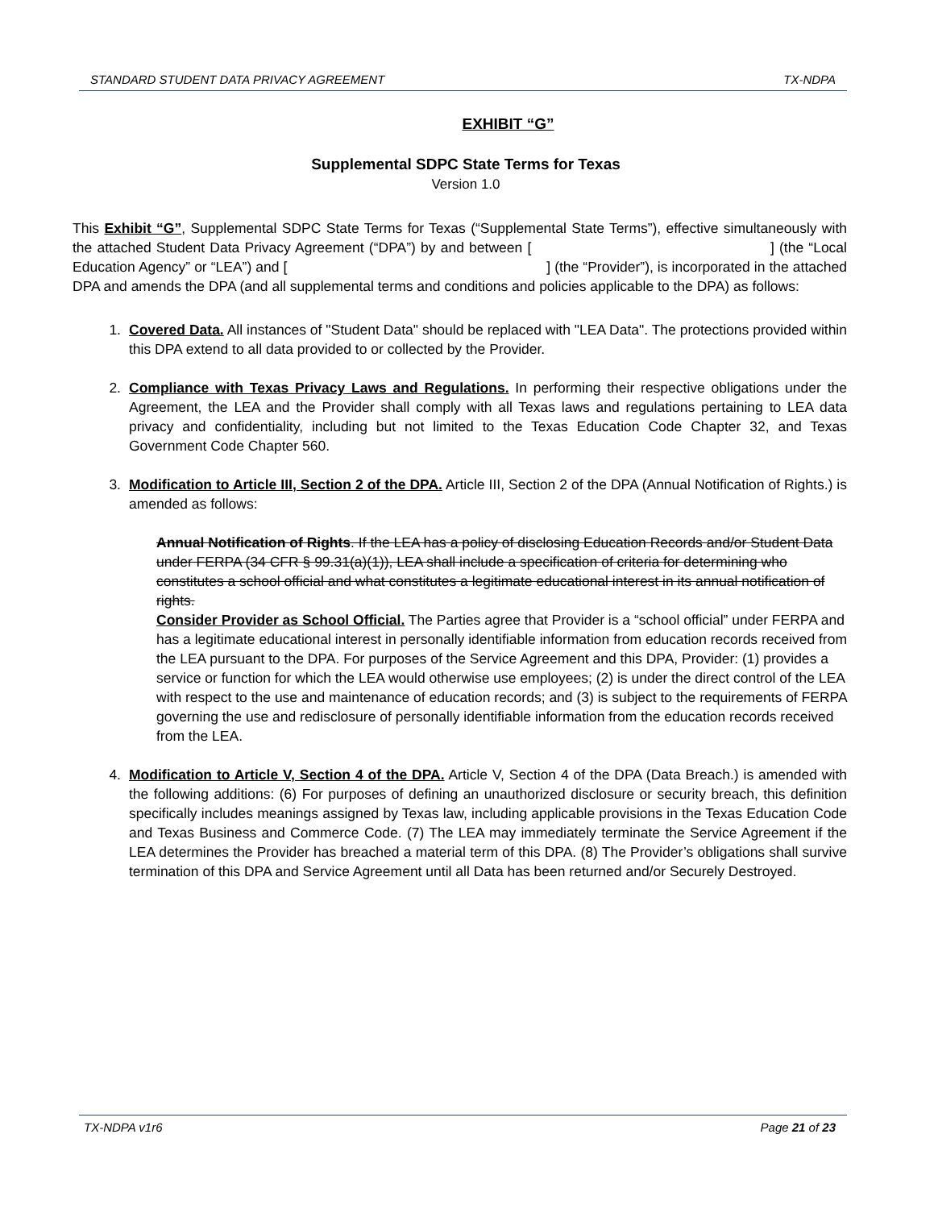STANDARD STUDENT DATA PRIVACY AGREEMENT TX-NDPA
EXHIBIT “G”
Supplemental SDPC State Terms for Texas
Version 1.0
This Exhibit “G”, Supplemental SDPC State Terms for Texas (“Supplemental State Terms”), effective simultaneously with the attached Student Data Privacy Agreement (“DPA”) by and between [ ] (the “Local Education Agency” or “LEA”) and [ ] (the “Provider”), is incorporated in the attached DPA and amends the DPA (and all supplemental terms and conditions and policies applicable to the DPA) as follows:
1. Covered Data. All instances of "Student Data" should be replaced with "LEA Data". The protections provided within this DPA extend to all data provided to or collected by the Provider.
2. Compliance with Texas Privacy Laws and Regulations. In performing their respective obligations under the Agreement, the LEA and the Provider shall comply with all Texas laws and regulations pertaining to LEA data privacy and confidentiality, including but not limited to the Texas Education Code Chapter 32, and Texas Government Code Chapter 560.
3. Modification to Article III, Section 2 of the DPA. Article III, Section 2 of the DPA (Annual Notification of Rights.) is amended as follows:
Annual Notification of Rights. If the LEA has a policy of disclosing Education Records and/or Student Data under FERPA (34 CFR § 99.31(a)(1)), LEA shall include a specification of criteria for determining who constitutes a school official and what constitutes a legitimate educational interest in its annual notification of rights.
Consider Provider as School Official. The Parties agree that Provider is a “school official” under FERPA and has a legitimate educational interest in personally identifiable information from education records received from the LEA pursuant to the DPA. For purposes of the Service Agreement and this DPA, Provider: (1) provides a service or function for which the LEA would otherwise use employees; (2) is under the direct control of the LEA with respect to the use and maintenance of education records; and (3) is subject to the requirements of FERPA governing the use and redisclosure of personally identifiable information from the education records received from the LEA.
4. Modification to Article V, Section 4 of the DPA. Article V, Section 4 of the DPA (Data Breach.) is amended with the following additions: (6) For purposes of defining an unauthorized disclosure or security breach, this definition specifically includes meanings assigned by Texas law, including applicable provisions in the Texas Education Code and Texas Business and Commerce Code. (7) The LEA may immediately terminate the Service Agreement if the LEA determines the Provider has breached a material term of this DPA. (8) The Provider’s obligations shall survive termination of this DPA and Service Agreement until all Data has been returned and/or Securely Destroyed.
TX-NDPA v1r6 Page 21 of 23